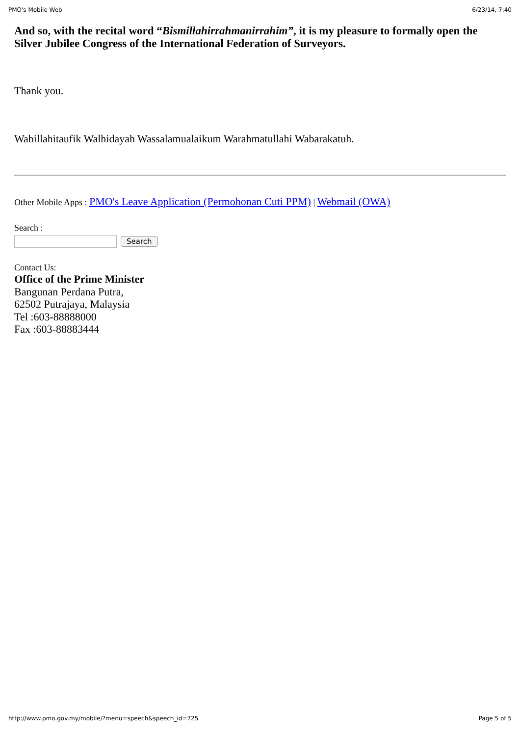PMO's Mobile Web 6/23/14, 7:40
And so, with the recital word “Bismillahirrahmanirrahim”, it is my pleasure to formally open the Silver Jubilee Congress of the International Federation of Surveyors.
Thank you.
Wabillahitaufik Walhidayah Wassalamualaikum Warahmatullahi Wabarakatuh.
Other Mobile Apps : PMO's Leave Application (Permohonan Cuti PPM) | Webmail (OWA)
Search :
Search
Contact Us:
Office of the Prime Minister
Bangunan Perdana Putra,
62502 Putrajaya, Malaysia
Tel :603-88888000
Fax :603-88883444
http://www.pmo.gov.my/mobile/?menu=speech&speech_id=725 Page 5 of 5